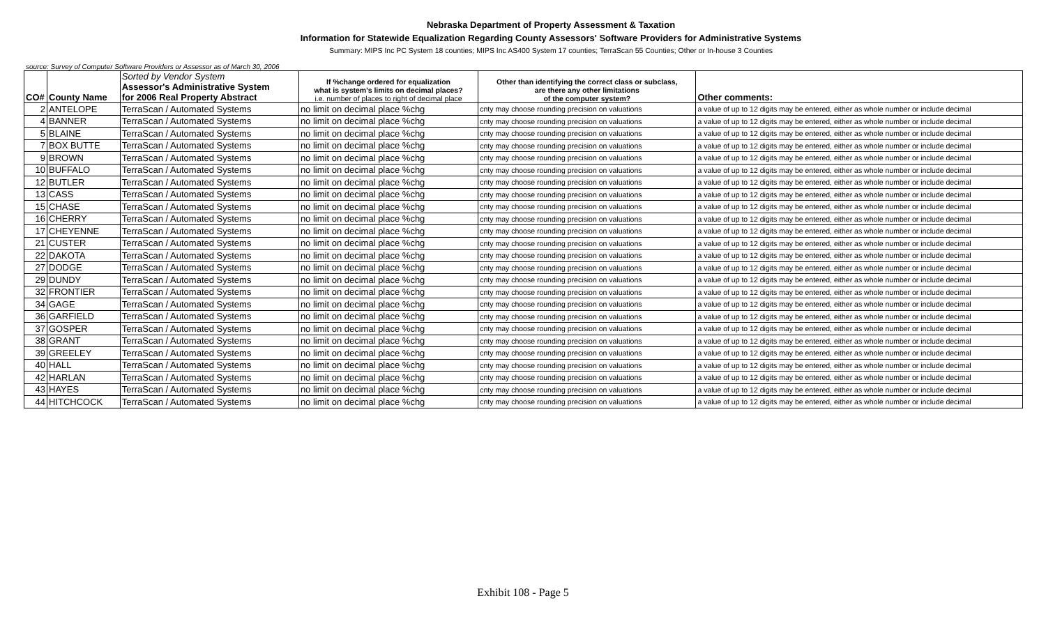Nebraska Department of Property Assessment & Taxation
Information for Statewide Equalization Regarding County Assessors' Software Providers for Administrative Systems
Summary: MIPS Inc PC System 18 counties; MIPS Inc AS400 System 17 counties; TerraScan 55 Counties; Other or In-house 3 Counties
source: Survey of Computer Software Providers or Assessor as of March 30, 2006
| CO# | County Name | Sorted by Vendor System Assessor's Administrative System for 2006 Real Property Abstract | If %change ordered for equalization what is system's limits on decimal places? i.e. number of places to right of decimal place | Other than identifying the correct class or subclass, are there any other limitations of the computer system? | Other comments: |
| --- | --- | --- | --- | --- | --- |
| 2 | ANTELOPE | TerraScan / Automated Systems | no limit on decimal place %chg | cnty may choose rounding precision on valuations | a value of up to 12 digits may be entered, either as whole number or include decimal |
| 4 | BANNER | TerraScan / Automated Systems | no limit on decimal place %chg | cnty may choose rounding precision on valuations | a value of up to 12 digits may be entered, either as whole number or include decimal |
| 5 | BLAINE | TerraScan / Automated Systems | no limit on decimal place %chg | cnty may choose rounding precision on valuations | a value of up to 12 digits may be entered, either as whole number or include decimal |
| 7 | BOX BUTTE | TerraScan / Automated Systems | no limit on decimal place %chg | cnty may choose rounding precision on valuations | a value of up to 12 digits may be entered, either as whole number or include decimal |
| 9 | BROWN | TerraScan / Automated Systems | no limit on decimal place %chg | cnty may choose rounding precision on valuations | a value of up to 12 digits may be entered, either as whole number or include decimal |
| 10 | BUFFALO | TerraScan / Automated Systems | no limit on decimal place %chg | cnty may choose rounding precision on valuations | a value of up to 12 digits may be entered, either as whole number or include decimal |
| 12 | BUTLER | TerraScan / Automated Systems | no limit on decimal place %chg | cnty may choose rounding precision on valuations | a value of up to 12 digits may be entered, either as whole number or include decimal |
| 13 | CASS | TerraScan / Automated Systems | no limit on decimal place %chg | cnty may choose rounding precision on valuations | a value of up to 12 digits may be entered, either as whole number or include decimal |
| 15 | CHASE | TerraScan / Automated Systems | no limit on decimal place %chg | cnty may choose rounding precision on valuations | a value of up to 12 digits may be entered, either as whole number or include decimal |
| 16 | CHERRY | TerraScan / Automated Systems | no limit on decimal place %chg | cnty may choose rounding precision on valuations | a value of up to 12 digits may be entered, either as whole number or include decimal |
| 17 | CHEYENNE | TerraScan / Automated Systems | no limit on decimal place %chg | cnty may choose rounding precision on valuations | a value of up to 12 digits may be entered, either as whole number or include decimal |
| 21 | CUSTER | TerraScan / Automated Systems | no limit on decimal place %chg | cnty may choose rounding precision on valuations | a value of up to 12 digits may be entered, either as whole number or include decimal |
| 22 | DAKOTA | TerraScan / Automated Systems | no limit on decimal place %chg | cnty may choose rounding precision on valuations | a value of up to 12 digits may be entered, either as whole number or include decimal |
| 27 | DODGE | TerraScan / Automated Systems | no limit on decimal place %chg | cnty may choose rounding precision on valuations | a value of up to 12 digits may be entered, either as whole number or include decimal |
| 29 | DUNDY | TerraScan / Automated Systems | no limit on decimal place %chg | cnty may choose rounding precision on valuations | a value of up to 12 digits may be entered, either as whole number or include decimal |
| 32 | FRONTIER | TerraScan / Automated Systems | no limit on decimal place %chg | cnty may choose rounding precision on valuations | a value of up to 12 digits may be entered, either as whole number or include decimal |
| 34 | GAGE | TerraScan / Automated Systems | no limit on decimal place %chg | cnty may choose rounding precision on valuations | a value of up to 12 digits may be entered, either as whole number or include decimal |
| 36 | GARFIELD | TerraScan / Automated Systems | no limit on decimal place %chg | cnty may choose rounding precision on valuations | a value of up to 12 digits may be entered, either as whole number or include decimal |
| 37 | GOSPER | TerraScan / Automated Systems | no limit on decimal place %chg | cnty may choose rounding precision on valuations | a value of up to 12 digits may be entered, either as whole number or include decimal |
| 38 | GRANT | TerraScan / Automated Systems | no limit on decimal place %chg | cnty may choose rounding precision on valuations | a value of up to 12 digits may be entered, either as whole number or include decimal |
| 39 | GREELEY | TerraScan / Automated Systems | no limit on decimal place %chg | cnty may choose rounding precision on valuations | a value of up to 12 digits may be entered, either as whole number or include decimal |
| 40 | HALL | TerraScan / Automated Systems | no limit on decimal place %chg | cnty may choose rounding precision on valuations | a value of up to 12 digits may be entered, either as whole number or include decimal |
| 42 | HARLAN | TerraScan / Automated Systems | no limit on decimal place %chg | cnty may choose rounding precision on valuations | a value of up to 12 digits may be entered, either as whole number or include decimal |
| 43 | HAYES | TerraScan / Automated Systems | no limit on decimal place %chg | cnty may choose rounding precision on valuations | a value of up to 12 digits may be entered, either as whole number or include decimal |
| 44 | HITCHCOCK | TerraScan / Automated Systems | no limit on decimal place %chg | cnty may choose rounding precision on valuations | a value of up to 12 digits may be entered, either as whole number or include decimal |
Exhibit 108 - Page 5